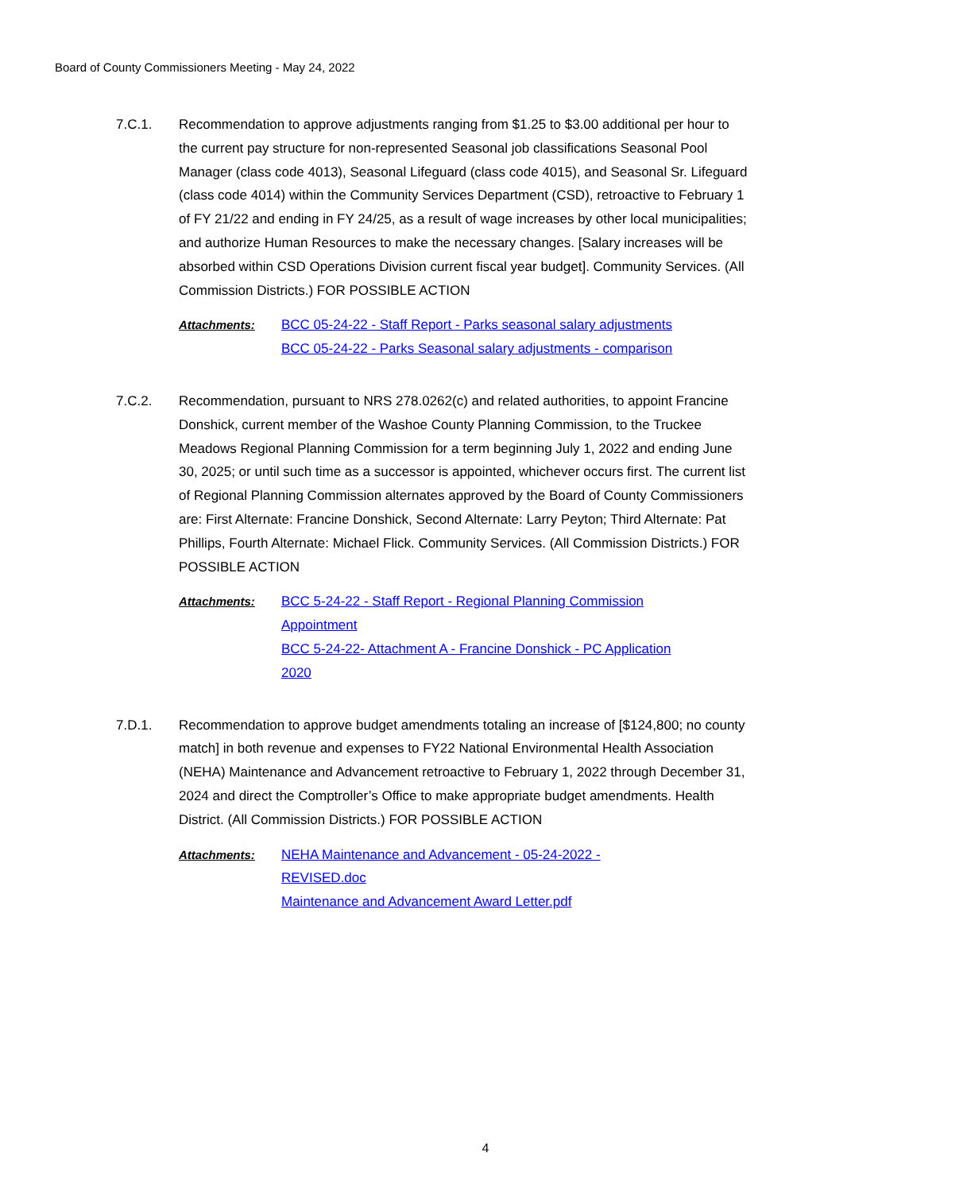Board of County Commissioners Meeting - May 24, 2022
7.C.1. Recommendation to approve adjustments ranging from $1.25 to $3.00 additional per hour to the current pay structure for non-represented Seasonal job classifications Seasonal Pool Manager (class code 4013), Seasonal Lifeguard (class code 4015), and Seasonal Sr. Lifeguard (class code 4014) within the Community Services Department (CSD), retroactive to February 1 of FY 21/22 and ending in FY 24/25, as a result of wage increases by other local municipalities; and authorize Human Resources to make the necessary changes. [Salary increases will be absorbed within CSD Operations Division current fiscal year budget]. Community Services. (All Commission Districts.) FOR POSSIBLE ACTION
Attachments: BCC 05-24-22 - Staff Report - Parks seasonal salary adjustments
BCC 05-24-22 - Parks Seasonal salary adjustments - comparison
7.C.2. Recommendation, pursuant to NRS 278.0262(c) and related authorities, to appoint Francine Donshick, current member of the Washoe County Planning Commission, to the Truckee Meadows Regional Planning Commission for a term beginning July 1, 2022 and ending June 30, 2025; or until such time as a successor is appointed, whichever occurs first. The current list of Regional Planning Commission alternates approved by the Board of County Commissioners are: First Alternate: Francine Donshick, Second Alternate: Larry Peyton; Third Alternate: Pat Phillips, Fourth Alternate: Michael Flick. Community Services. (All Commission Districts.) FOR POSSIBLE ACTION
Attachments: BCC 5-24-22 - Staff Report - Regional Planning Commission Appointment
BCC 5-24-22- Attachment A - Francine Donshick - PC Application 2020
7.D.1. Recommendation to approve budget amendments totaling an increase of [$124,800; no county match] in both revenue and expenses to FY22 National Environmental Health Association (NEHA) Maintenance and Advancement retroactive to February 1, 2022 through December 31, 2024 and direct the Comptroller’s Office to make appropriate budget amendments. Health District. (All Commission Districts.) FOR POSSIBLE ACTION
Attachments: NEHA Maintenance and Advancement - 05-24-2022 - REVISED.doc
Maintenance and Advancement Award Letter.pdf
4